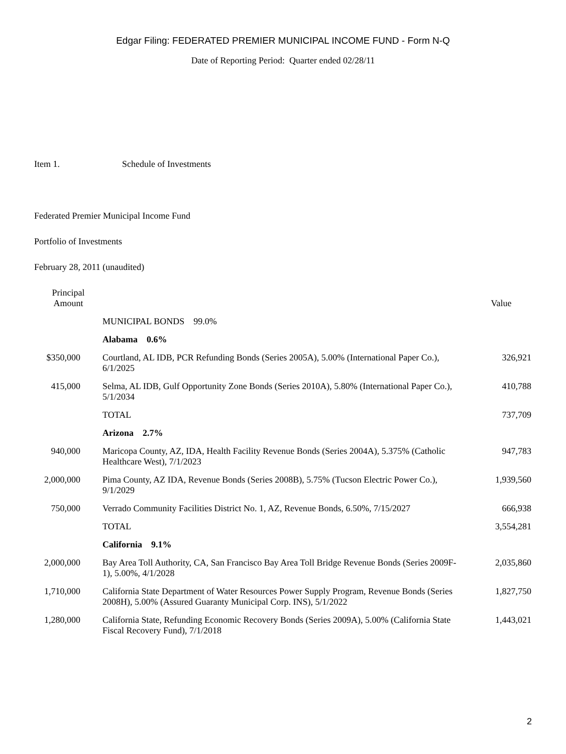Edgar Filing: FEDERATED PREMIER MUNICIPAL INCOME FUND - Form N-Q
Date of Reporting Period: Quarter ended 02/28/11
Item 1. Schedule of Investments
Federated Premier Municipal Income Fund
Portfolio of Investments
February 28, 2011 (unaudited)
| Principal Amount | | Value |
| --- | --- | --- |
| | MUNICIPAL BONDS 99.0% | |
| | Alabama 0.6% | |
| $350,000 | Courtland, AL IDB, PCR Refunding Bonds (Series 2005A), 5.00% (International Paper Co.), 6/1/2025 | 326,921 |
| 415,000 | Selma, AL IDB, Gulf Opportunity Zone Bonds (Series 2010A), 5.80% (International Paper Co.), 5/1/2034 | 410,788 |
| | TOTAL | 737,709 |
| | Arizona 2.7% | |
| 940,000 | Maricopa County, AZ, IDA, Health Facility Revenue Bonds (Series 2004A), 5.375% (Catholic Healthcare West), 7/1/2023 | 947,783 |
| 2,000,000 | Pima County, AZ IDA, Revenue Bonds (Series 2008B), 5.75% (Tucson Electric Power Co.), 9/1/2029 | 1,939,560 |
| 750,000 | Verrado Community Facilities District No. 1, AZ, Revenue Bonds, 6.50%, 7/15/2027 | 666,938 |
| | TOTAL | 3,554,281 |
| | California 9.1% | |
| 2,000,000 | Bay Area Toll Authority, CA, San Francisco Bay Area Toll Bridge Revenue Bonds (Series 2009F-1), 5.00%, 4/1/2028 | 2,035,860 |
| 1,710,000 | California State Department of Water Resources Power Supply Program, Revenue Bonds (Series 2008H), 5.00% (Assured Guaranty Municipal Corp. INS), 5/1/2022 | 1,827,750 |
| 1,280,000 | California State, Refunding Economic Recovery Bonds (Series 2009A), 5.00% (California State Fiscal Recovery Fund), 7/1/2018 | 1,443,021 |
2